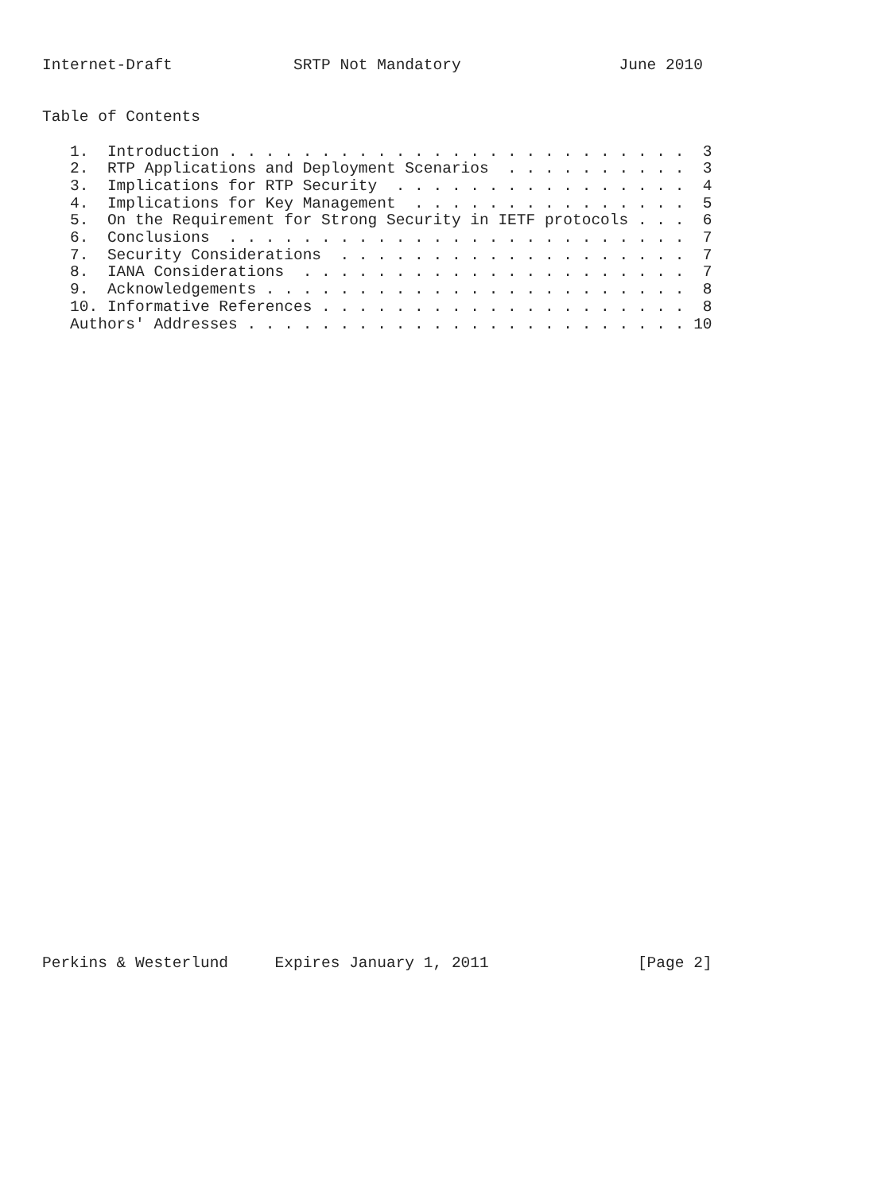Internet-Draft             SRTP Not Mandatory                 June 2010


Table of Contents

   1.  Introduction . . . . . . . . . . . . . . . . . . . . . . . . .  3
   2.  RTP Applications and Deployment Scenarios  . . . . . . . . . .  3
   3.  Implications for RTP Security  . . . . . . . . . . . . . . . .  4
   4.  Implications for Key Management  . . . . . . . . . . . . . . .  5
   5.  On the Requirement for Strong Security in IETF protocols . . .  6
   6.  Conclusions  . . . . . . . . . . . . . . . . . . . . . . . . .  7
   7.  Security Considerations  . . . . . . . . . . . . . . . . . . .  7
   8.  IANA Considerations  . . . . . . . . . . . . . . . . . . . . .  7
   9.  Acknowledgements . . . . . . . . . . . . . . . . . . . . . . .  8
   10. Informative References . . . . . . . . . . . . . . . . . . . .  8
   Authors' Addresses . . . . . . . . . . . . . . . . . . . . . . . . 10
Perkins & Westerlund     Expires January 1, 2011                [Page 2]